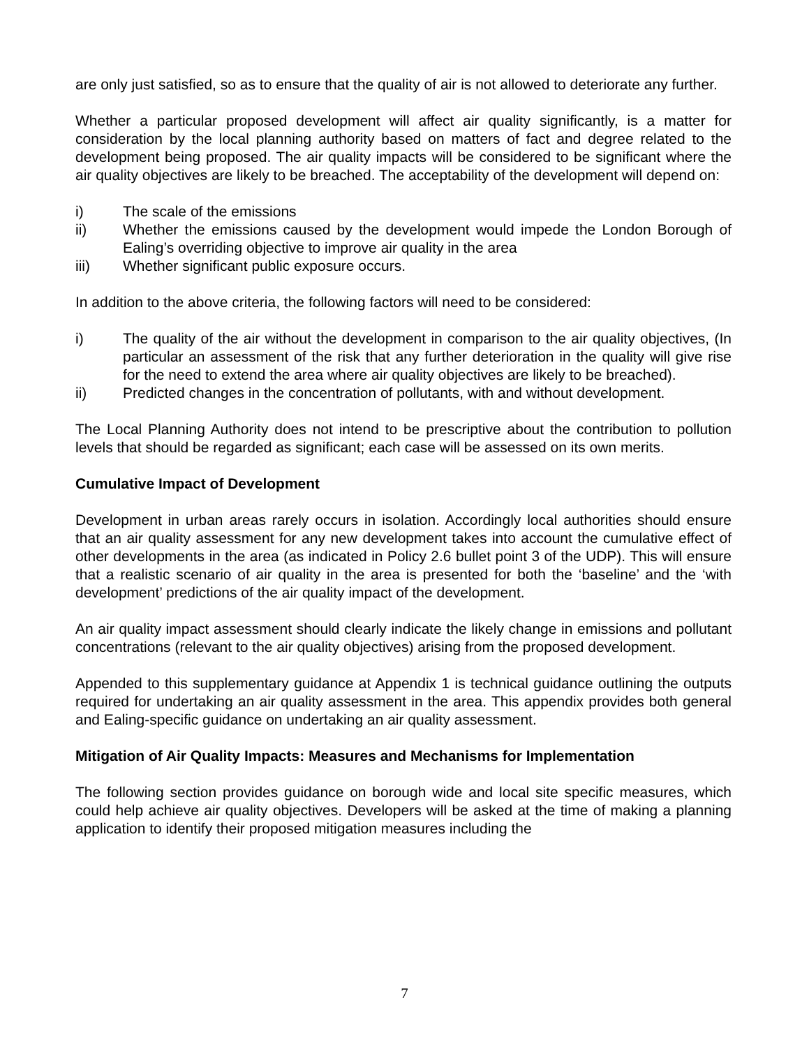are only just satisfied, so as to ensure that the quality of air is not allowed to deteriorate any further.
Whether a particular proposed development will affect air quality significantly, is a matter for consideration by the local planning authority based on matters of fact and degree related to the development being proposed. The air quality impacts will be considered to be significant where the air quality objectives are likely to be breached. The acceptability of the development will depend on:
i) The scale of the emissions
ii) Whether the emissions caused by the development would impede the London Borough of Ealing’s overriding objective to improve air quality in the area
iii) Whether significant public exposure occurs.
In addition to the above criteria, the following factors will need to be considered:
i) The quality of the air without the development in comparison to the air quality objectives, (In particular an assessment of the risk that any further deterioration in the quality will give rise for the need to extend the area where air quality objectives are likely to be breached).
ii) Predicted changes in the concentration of pollutants, with and without development.
The Local Planning Authority does not intend to be prescriptive about the contribution to pollution levels that should be regarded as significant; each case will be assessed on its own merits.
Cumulative Impact of Development
Development in urban areas rarely occurs in isolation. Accordingly local authorities should ensure that an air quality assessment for any new development takes into account the cumulative effect of other developments in the area (as indicated in Policy 2.6 bullet point 3 of the UDP). This will ensure that a realistic scenario of air quality in the area is presented for both the ‘baseline’ and the ‘with development’ predictions of the air quality impact of the development.
An air quality impact assessment should clearly indicate the likely change in emissions and pollutant concentrations (relevant to the air quality objectives) arising from the proposed development.
Appended to this supplementary guidance at Appendix 1 is technical guidance outlining the outputs required for undertaking an air quality assessment in the area. This appendix provides both general and Ealing-specific guidance on undertaking an air quality assessment.
Mitigation of Air Quality Impacts: Measures and Mechanisms for Implementation
The following section provides guidance on borough wide and local site specific measures, which could help achieve air quality objectives. Developers will be asked at the time of making a planning application to identify their proposed mitigation measures including the
7